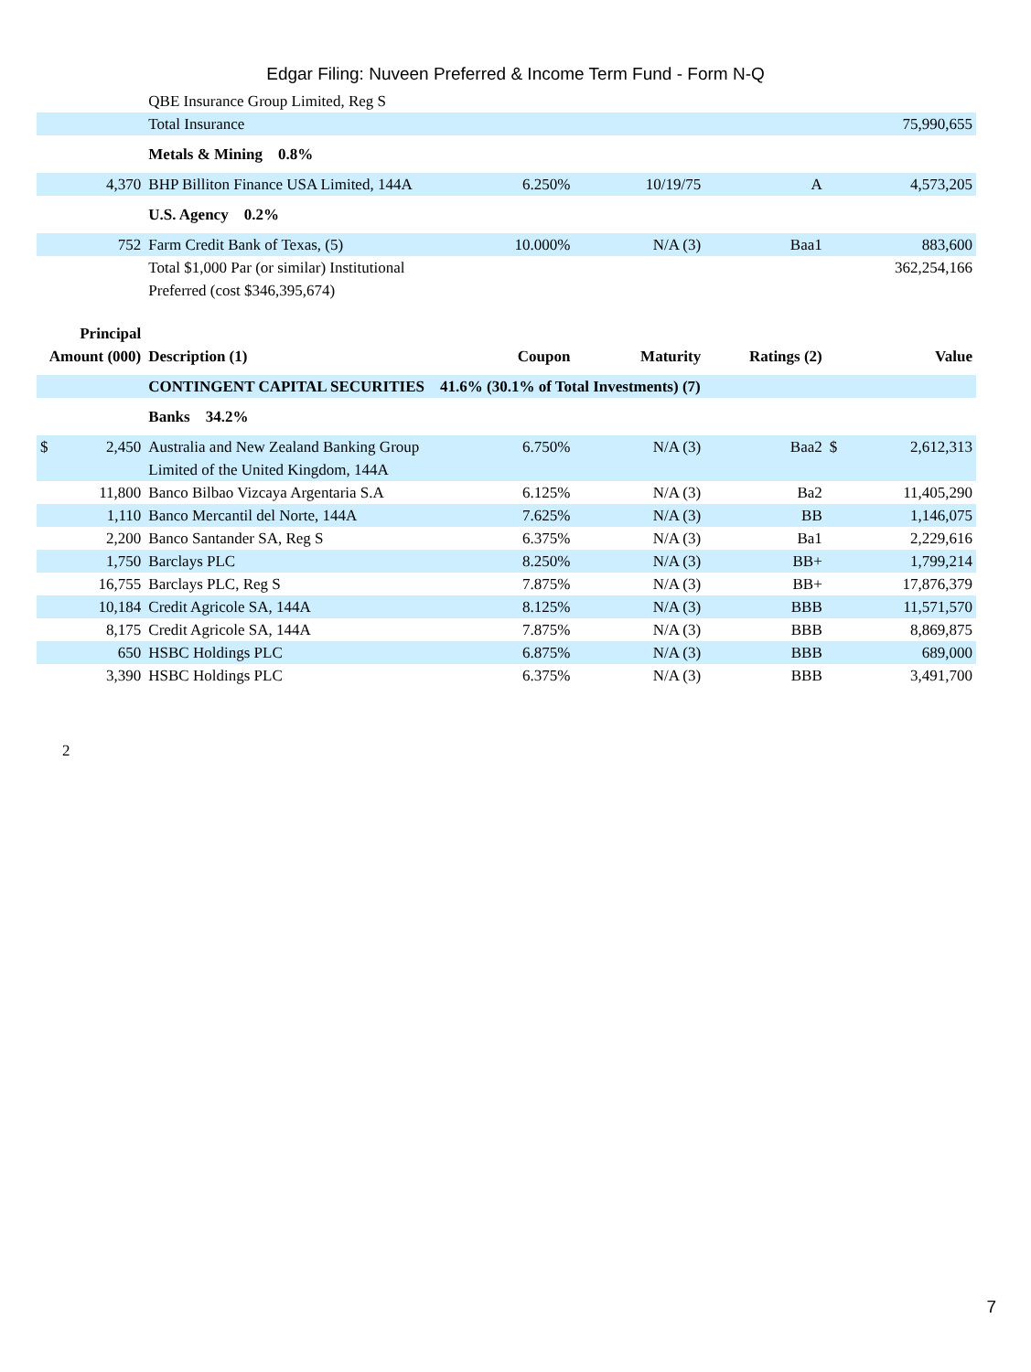Edgar Filing: Nuveen Preferred & Income Term Fund - Form N-Q
| | | QBE Insurance Group Limited, Reg S | | | | | |
| | | Total Insurance | | | | | 75,990,655 |
| | | Metals & Mining 0.8% | | | | | |
| | 4,370 | BHP Billiton Finance USA Limited, 144A | 6.250% | 10/19/75 | A | | 4,573,205 |
| | | U.S. Agency 0.2% | | | | | |
| | 752 | Farm Credit Bank of Texas, (5) | 10.000% | N/A (3) | Baa1 | | 883,600 |
| | | Total $1,000 Par (or similar) Institutional Preferred (cost $346,395,674) | | | | | 362,254,166 |
| Principal Amount (000) | | Description (1) | Coupon | Maturity | Ratings (2) | | Value |
| | | CONTINGENT CAPITAL SECURITIES 41.6% (30.1% of Total Investments) (7) | | | | | |
| | | Banks 34.2% | | | | | |
| $ | 2,450 | Australia and New Zealand Banking Group Limited of the United Kingdom, 144A | 6.750% | N/A (3) | Baa2 | $ | 2,612,313 |
| | 11,800 | Banco Bilbao Vizcaya Argentaria S.A | 6.125% | N/A (3) | Ba2 | | 11,405,290 |
| | 1,110 | Banco Mercantil del Norte, 144A | 7.625% | N/A (3) | BB | | 1,146,075 |
| | 2,200 | Banco Santander SA, Reg S | 6.375% | N/A (3) | Ba1 | | 2,229,616 |
| | 1,750 | Barclays PLC | 8.250% | N/A (3) | BB+ | | 1,799,214 |
| | 16,755 | Barclays PLC, Reg S | 7.875% | N/A (3) | BB+ | | 17,876,379 |
| | 10,184 | Credit Agricole SA, 144A | 8.125% | N/A (3) | BBB | | 11,571,570 |
| | 8,175 | Credit Agricole SA, 144A | 7.875% | N/A (3) | BBB | | 8,869,875 |
| | 650 | HSBC Holdings PLC | 6.875% | N/A (3) | BBB | | 689,000 |
| | 3,390 | HSBC Holdings PLC | 6.375% | N/A (3) | BBB | | 3,491,700 |
2
7